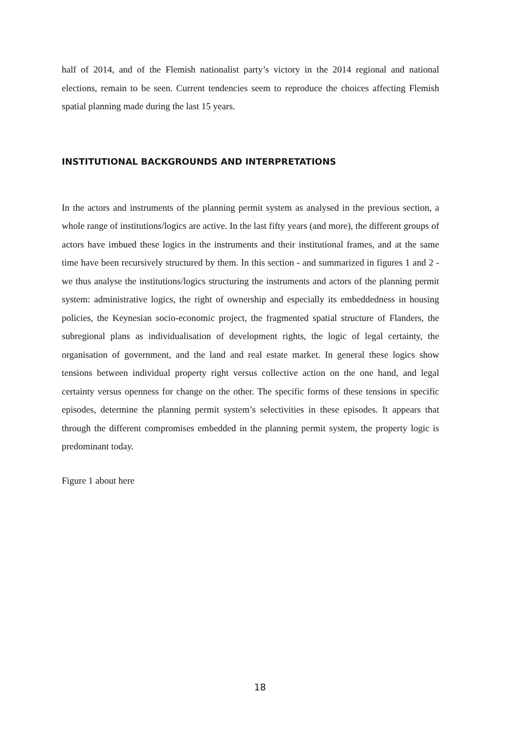half of 2014, and of the Flemish nationalist party’s victory in the 2014 regional and national elections, remain to be seen. Current tendencies seem to reproduce the choices affecting Flemish spatial planning made during the last 15 years.
INSTITUTIONAL BACKGROUNDS AND INTERPRETATIONS
In the actors and instruments of the planning permit system as analysed in the previous section, a whole range of institutions/logics are active. In the last fifty years (and more), the different groups of actors have imbued these logics in the instruments and their institutional frames, and at the same time have been recursively structured by them. In this section - and summarized in figures 1 and 2 - we thus analyse the institutions/logics structuring the instruments and actors of the planning permit system: administrative logics, the right of ownership and especially its embeddedness in housing policies, the Keynesian socio-economic project, the fragmented spatial structure of Flanders, the subregional plans as individualisation of development rights, the logic of legal certainty, the organisation of government, and the land and real estate market. In general these logics show tensions between individual property right versus collective action on the one hand, and legal certainty versus openness for change on the other. The specific forms of these tensions in specific episodes, determine the planning permit system’s selectivities in these episodes. It appears that through the different compromises embedded in the planning permit system, the property logic is predominant today.
Figure 1 about here
18